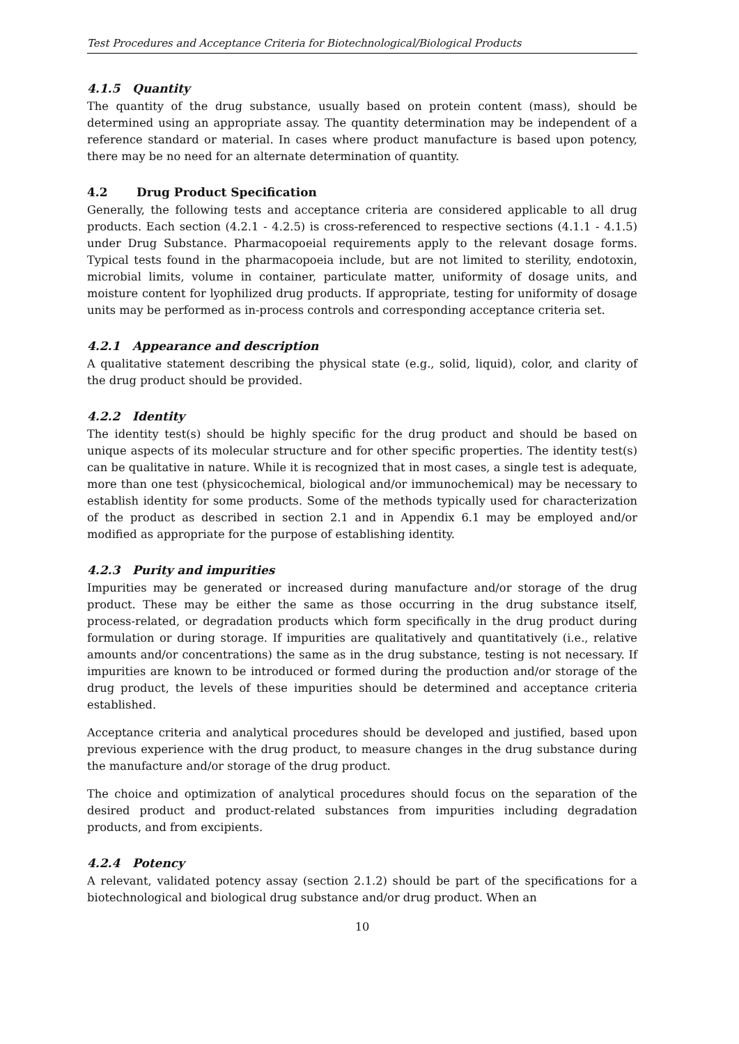Test Procedures and Acceptance Criteria for Biotechnological/Biological Products
4.1.5 Quantity
The quantity of the drug substance, usually based on protein content (mass), should be determined using an appropriate assay. The quantity determination may be independent of a reference standard or material. In cases where product manufacture is based upon potency, there may be no need for an alternate determination of quantity.
4.2 Drug Product Specification
Generally, the following tests and acceptance criteria are considered applicable to all drug products. Each section (4.2.1 - 4.2.5) is cross-referenced to respective sections (4.1.1 - 4.1.5) under Drug Substance. Pharmacopoeial requirements apply to the relevant dosage forms. Typical tests found in the pharmacopoeia include, but are not limited to sterility, endotoxin, microbial limits, volume in container, particulate matter, uniformity of dosage units, and moisture content for lyophilized drug products. If appropriate, testing for uniformity of dosage units may be performed as in-process controls and corresponding acceptance criteria set.
4.2.1 Appearance and description
A qualitative statement describing the physical state (e.g., solid, liquid), color, and clarity of the drug product should be provided.
4.2.2 Identity
The identity test(s) should be highly specific for the drug product and should be based on unique aspects of its molecular structure and for other specific properties. The identity test(s) can be qualitative in nature. While it is recognized that in most cases, a single test is adequate, more than one test (physicochemical, biological and/or immunochemical) may be necessary to establish identity for some products. Some of the methods typically used for characterization of the product as described in section 2.1 and in Appendix 6.1 may be employed and/or modified as appropriate for the purpose of establishing identity.
4.2.3 Purity and impurities
Impurities may be generated or increased during manufacture and/or storage of the drug product. These may be either the same as those occurring in the drug substance itself, process-related, or degradation products which form specifically in the drug product during formulation or during storage. If impurities are qualitatively and quantitatively (i.e., relative amounts and/or concentrations) the same as in the drug substance, testing is not necessary. If impurities are known to be introduced or formed during the production and/or storage of the drug product, the levels of these impurities should be determined and acceptance criteria established.
Acceptance criteria and analytical procedures should be developed and justified, based upon previous experience with the drug product, to measure changes in the drug substance during the manufacture and/or storage of the drug product.
The choice and optimization of analytical procedures should focus on the separation of the desired product and product-related substances from impurities including degradation products, and from excipients.
4.2.4 Potency
A relevant, validated potency assay (section 2.1.2) should be part of the specifications for a biotechnological and biological drug substance and/or drug product. When an
10